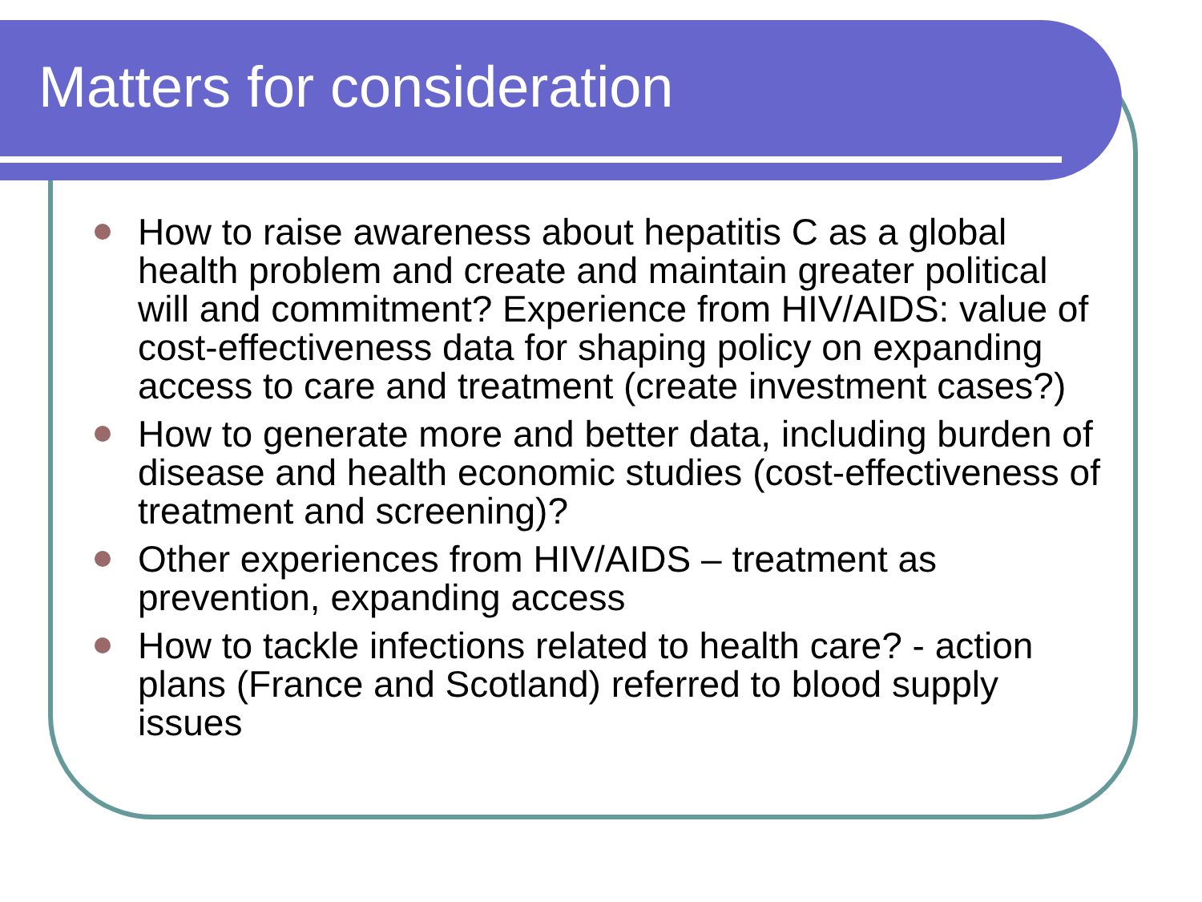Matters for consideration
How to raise awareness about hepatitis C as a global health problem and create and maintain greater political will and commitment? Experience from HIV/AIDS: value of cost-effectiveness data for shaping policy on expanding access to care and treatment (create investment cases?)
How to generate more and better data, including burden of disease and health economic studies (cost-effectiveness of treatment and screening)?
Other experiences from HIV/AIDS – treatment as prevention, expanding access
How to tackle infections related to health care? - action plans (France and Scotland) referred to blood supply issues